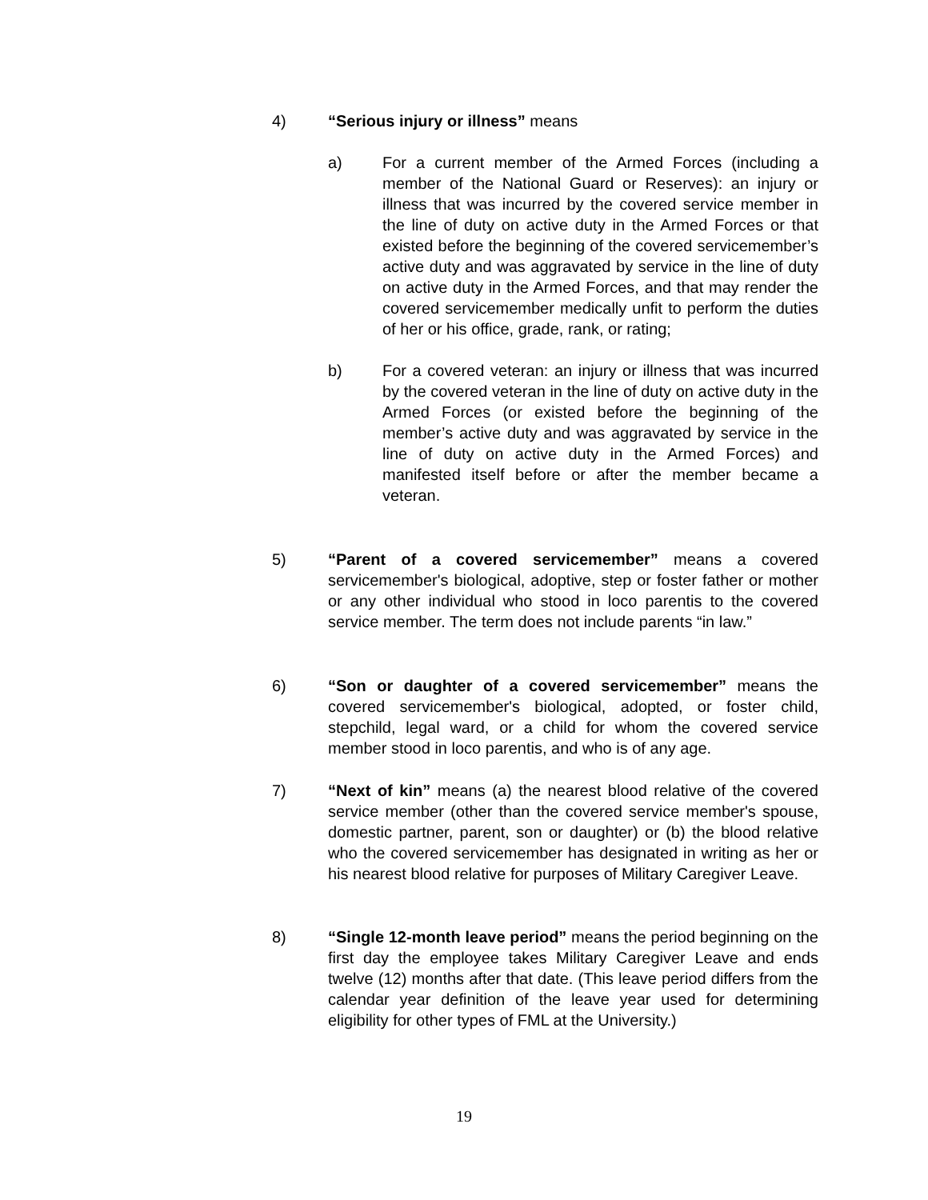4) “Serious injury or illness” means
a) For a current member of the Armed Forces (including a member of the National Guard or Reserves): an injury or illness that was incurred by the covered service member in the line of duty on active duty in the Armed Forces or that existed before the beginning of the covered servicemember’s active duty and was aggravated by service in the line of duty on active duty in the Armed Forces, and that may render the covered servicemember medically unfit to perform the duties of her or his office, grade, rank, or rating;
b) For a covered veteran: an injury or illness that was incurred by the covered veteran in the line of duty on active duty in the Armed Forces (or existed before the beginning of the member’s active duty and was aggravated by service in the line of duty on active duty in the Armed Forces) and manifested itself before or after the member became a veteran.
5) “Parent of a covered servicemember” means a covered servicemember's biological, adoptive, step or foster father or mother or any other individual who stood in loco parentis to the covered service member. The term does not include parents “in law.”
6) “Son or daughter of a covered servicemember” means the covered servicemember's biological, adopted, or foster child, stepchild, legal ward, or a child for whom the covered service member stood in loco parentis, and who is of any age.
7) “Next of kin” means (a) the nearest blood relative of the covered service member (other than the covered service member's spouse, domestic partner, parent, son or daughter) or (b) the blood relative who the covered servicemember has designated in writing as her or his nearest blood relative for purposes of Military Caregiver Leave.
8) “Single 12-month leave period” means the period beginning on the first day the employee takes Military Caregiver Leave and ends twelve (12) months after that date. (This leave period differs from the calendar year definition of the leave year used for determining eligibility for other types of FML at the University.)
19